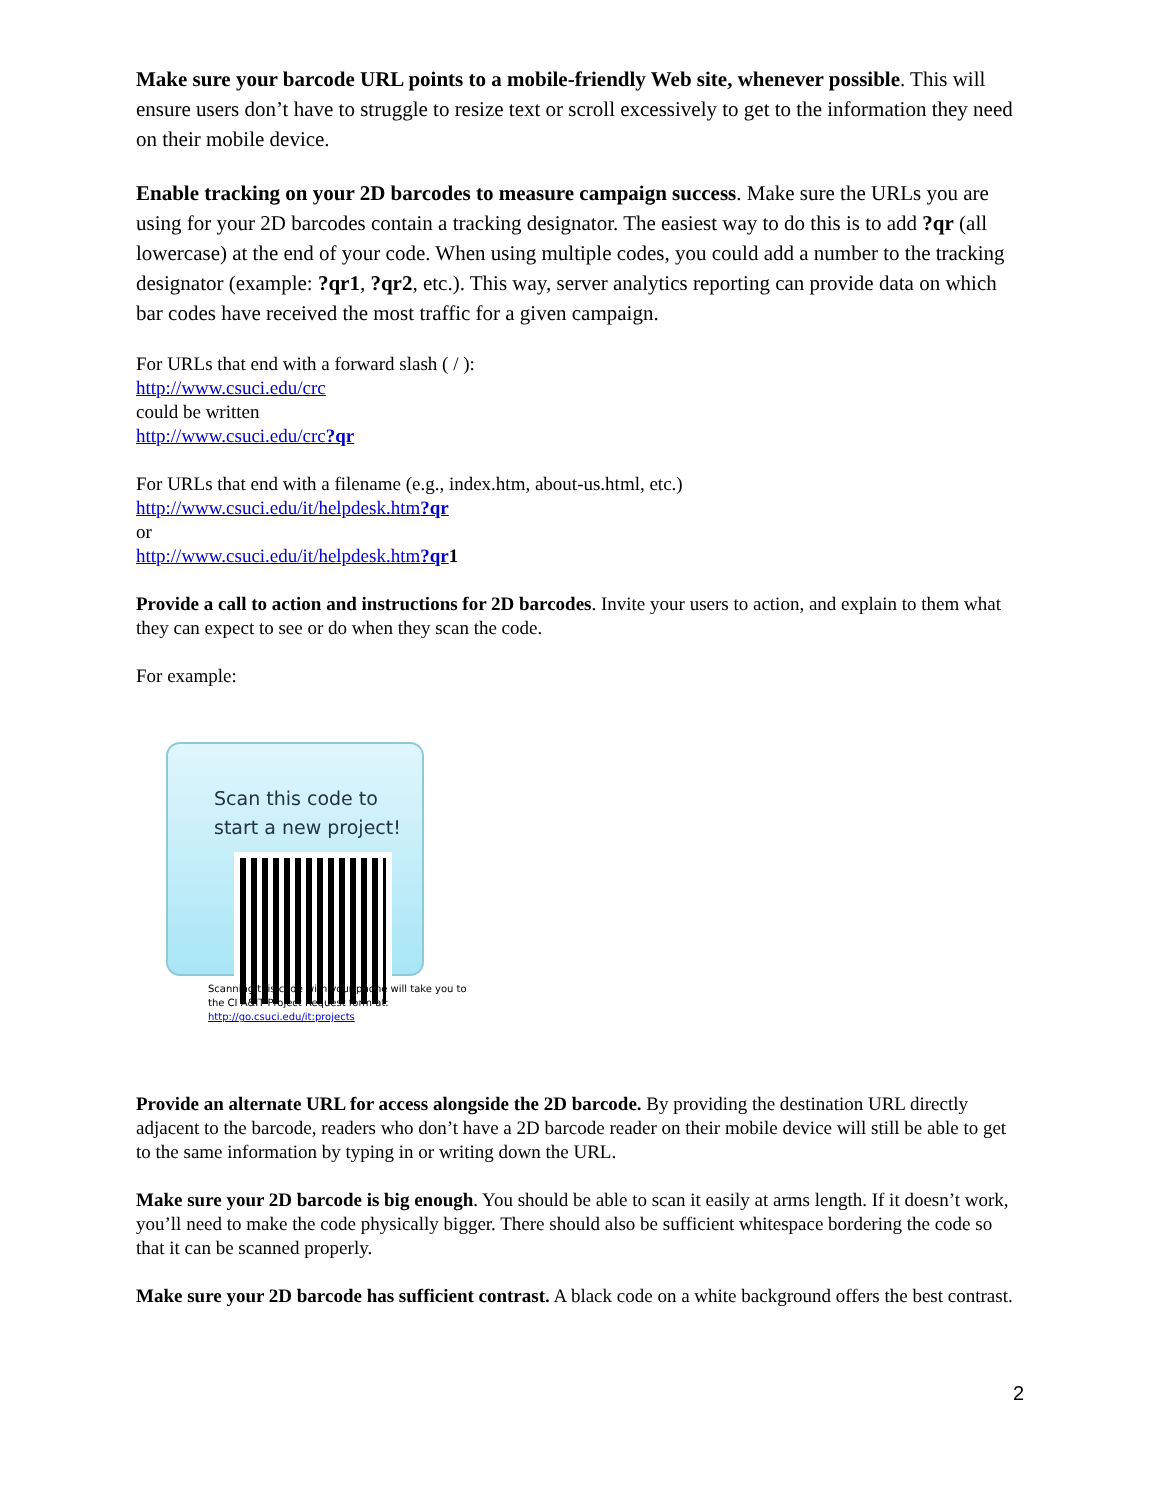Make sure your barcode URL points to a mobile-friendly Web site, whenever possible. This will ensure users don’t have to struggle to resize text or scroll excessively to get to the information they need on their mobile device.
Enable tracking on your 2D barcodes to measure campaign success. Make sure the URLs you are using for your 2D barcodes contain a tracking designator. The easiest way to do this is to add ?qr (all lowercase) at the end of your code. When using multiple codes, you could add a number to the tracking designator (example: ?qr1, ?qr2, etc.). This way, server analytics reporting can provide data on which bar codes have received the most traffic for a given campaign.
For URLs that end with a forward slash ( / ):
http://www.csuci.edu/crc
could be written
http://www.csuci.edu/crc?qr
For URLs that end with a filename (e.g., index.htm, about-us.html, etc.)
http://www.csuci.edu/it/helpdesk.htm?qr
or
http://www.csuci.edu/it/helpdesk.htm?qr 1
Provide a call to action and instructions for 2D barcodes. Invite your users to action, and explain to them what they can expect to see or do when they scan the code.
For example:
Scan this code to
start a new project!
Scanning this code with your phone will take you to
the CI A&IT Project Request form at:
http://go.csuci.edu/it:projects
Provide an alternate URL for access alongside the 2D barcode. By providing the destination URL directly adjacent to the barcode, readers who don’t have a 2D barcode reader on their mobile device will still be able to get to the same information by typing in or writing down the URL.
Make sure your 2D barcode is big enough. You should be able to scan it easily at arms length. If it doesn’t work, you’ll need to make the code physically bigger. There should also be sufficient whitespace bordering the code so that it can be scanned properly.
Make sure your 2D barcode has sufficient contrast. A black code on a white background offers the best contrast.
2